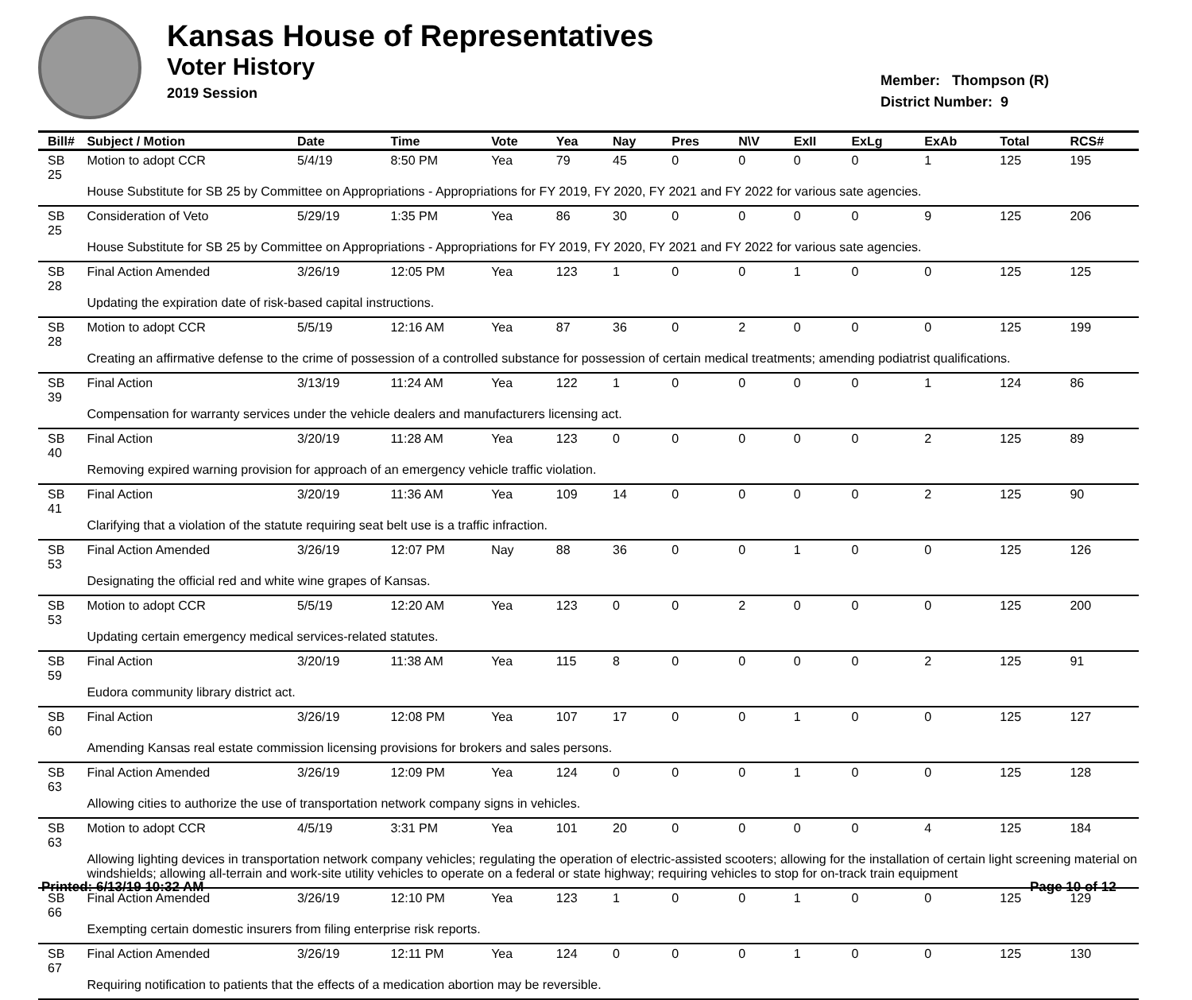Kansas House of Representatives
Voter History
2019 Session
Member: Thompson (R)
District Number: 9
| Bill# | Subject / Motion | Date | Time | Vote | Yea | Nay | Pres | N\V | ExII | ExLg | ExAb | Total | RCS# |
| --- | --- | --- | --- | --- | --- | --- | --- | --- | --- | --- | --- | --- | --- |
| SB 25 | Motion to adopt CCR | 5/4/19 | 8:50 PM | Yea | 79 | 45 | 0 | 0 | 0 | 0 | 1 | 125 | 195 |
| | House Substitute for SB 25 by Committee on Appropriations - Appropriations for FY 2019, FY 2020, FY 2021 and FY 2022 for various sate agencies. | | | | | | | | | | | | |
| SB 25 | Consideration of Veto | 5/29/19 | 1:35 PM | Yea | 86 | 30 | 0 | 0 | 0 | 0 | 9 | 125 | 206 |
| | House Substitute for SB 25 by Committee on Appropriations - Appropriations for FY 2019, FY 2020, FY 2021 and FY 2022 for various sate agencies. | | | | | | | | | | | | |
| SB 28 | Final Action Amended | 3/26/19 | 12:05 PM | Yea | 123 | 1 | 0 | 0 | 1 | 0 | 0 | 125 | 125 |
| | Updating the expiration date of risk-based capital instructions. | | | | | | | | | | | | |
| SB 28 | Motion to adopt CCR | 5/5/19 | 12:16 AM | Yea | 87 | 36 | 0 | 2 | 0 | 0 | 0 | 125 | 199 |
| | Creating an affirmative defense to the crime of possession of a controlled substance for possession of certain medical treatments; amending podiatrist qualifications. | | | | | | | | | | | | |
| SB 39 | Final Action | 3/13/19 | 11:24 AM | Yea | 122 | 1 | 0 | 0 | 0 | 0 | 1 | 124 | 86 |
| | Compensation for warranty services under the vehicle dealers and manufacturers licensing act. | | | | | | | | | | | | |
| SB 40 | Final Action | 3/20/19 | 11:28 AM | Yea | 123 | 0 | 0 | 0 | 0 | 0 | 2 | 125 | 89 |
| | Removing expired warning provision for approach of an emergency vehicle traffic violation. | | | | | | | | | | | | |
| SB 41 | Final Action | 3/20/19 | 11:36 AM | Yea | 109 | 14 | 0 | 0 | 0 | 0 | 2 | 125 | 90 |
| | Clarifying that a violation of the statute requiring seat belt use is a traffic infraction. | | | | | | | | | | | | |
| SB 53 | Final Action Amended | 3/26/19 | 12:07 PM | Nay | 88 | 36 | 0 | 0 | 1 | 0 | 0 | 125 | 126 |
| | Designating the official red and white wine grapes of Kansas. | | | | | | | | | | | | |
| SB 53 | Motion to adopt CCR | 5/5/19 | 12:20 AM | Yea | 123 | 0 | 0 | 2 | 0 | 0 | 0 | 125 | 200 |
| | Updating certain emergency medical services-related statutes. | | | | | | | | | | | | |
| SB 59 | Final Action | 3/20/19 | 11:38 AM | Yea | 115 | 8 | 0 | 0 | 0 | 0 | 2 | 125 | 91 |
| | Eudora community library district act. | | | | | | | | | | | | |
| SB 60 | Final Action | 3/26/19 | 12:08 PM | Yea | 107 | 17 | 0 | 0 | 1 | 0 | 0 | 125 | 127 |
| | Amending Kansas real estate commission licensing provisions for brokers and sales persons. | | | | | | | | | | | | |
| SB 63 | Final Action Amended | 3/26/19 | 12:09 PM | Yea | 124 | 0 | 0 | 0 | 1 | 0 | 0 | 125 | 128 |
| | Allowing cities to authorize the use of transportation network company signs in vehicles. | | | | | | | | | | | | |
| SB 63 | Motion to adopt CCR | 4/5/19 | 3:31 PM | Yea | 101 | 20 | 0 | 0 | 0 | 0 | 4 | 125 | 184 |
| | Allowing lighting devices in transportation network company vehicles; regulating the operation of electric-assisted scooters; allowing for the installation of certain light screening material on windshields; allowing all-terrain and work-site utility vehicles to operate on a federal or state highway; requiring vehicles to stop for on-track train equipment | | | | | | | | | | | | |
| SB 66 | Final Action Amended | 3/26/19 | 12:10 PM | Yea | 123 | 1 | 0 | 0 | 1 | 0 | 0 | 125 | 129 |
| | Exempting certain domestic insurers from filing enterprise risk reports. | | | | | | | | | | | | |
| SB 67 | Final Action Amended | 3/26/19 | 12:11 PM | Yea | 124 | 0 | 0 | 0 | 1 | 0 | 0 | 125 | 130 |
| | Requiring notification to patients that the effects of a medication abortion may be reversible. | | | | | | | | | | | | |
Printed: 6/13/19 10:32 AM Page 10 of 12